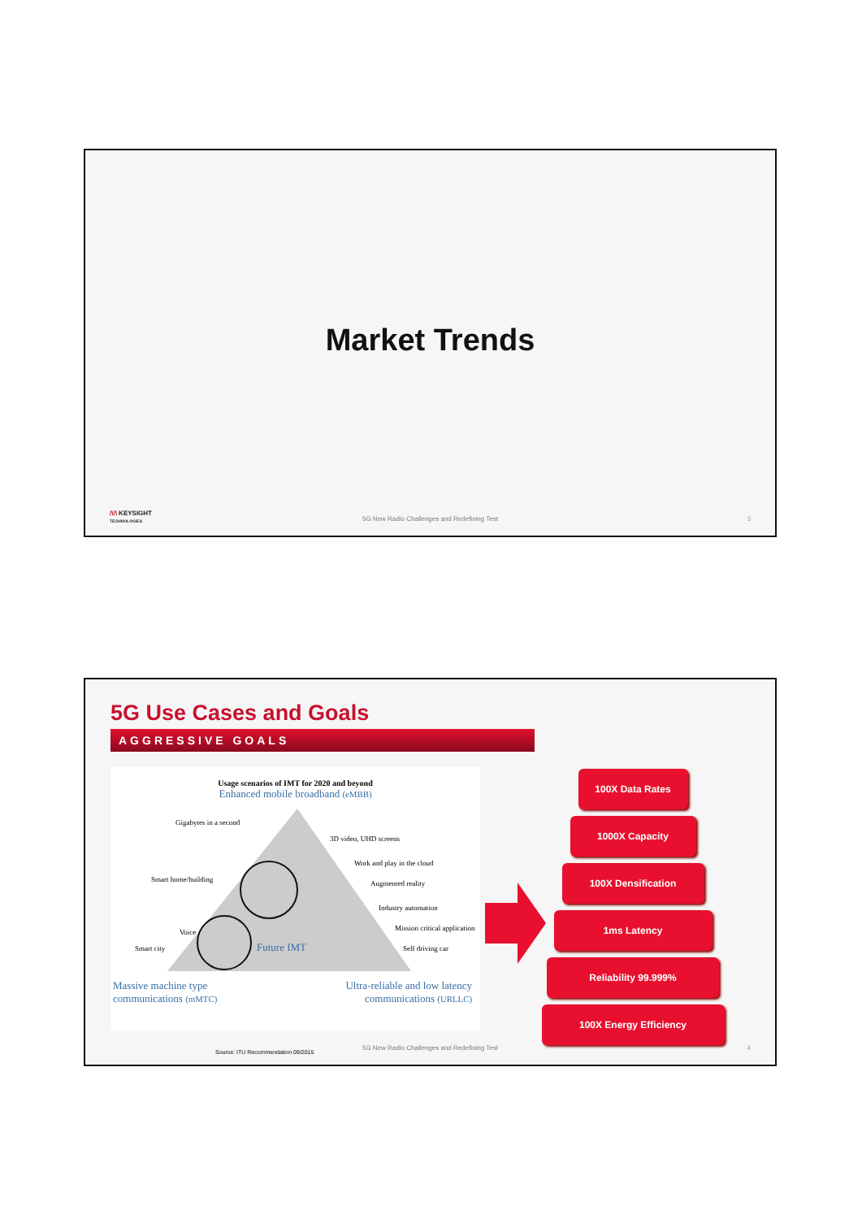Market Trends
/\/\ KEYSIGHT
TECHNOLOGIES
5G New Radio Challenges and Redefining Test
3
5G Use Cases and Goals
AGGRESSIVE GOALS
Usage scenarios of IMT for 2020 and beyond
Enhanced mobile broadband (eMBB)
Gigabytes in a second
3D video, UHD screens
Smart home/building
Work and play in the cloud
Augmented reality
Industry automation
Voice
Mission critical application
Smart city
Self driving car
Future IMT
Massive machine type
communications (mMTC) Ultra-reliable and low latency
communications (URLLC)
100X Data Rates
1000X Capacity
100X Densification
1ms Latency
Reliability 99.999%
100X Energy Efficiency
Source: ITU Recommendation 09/2015
5G New Radio Challenges and Redefining Test
4